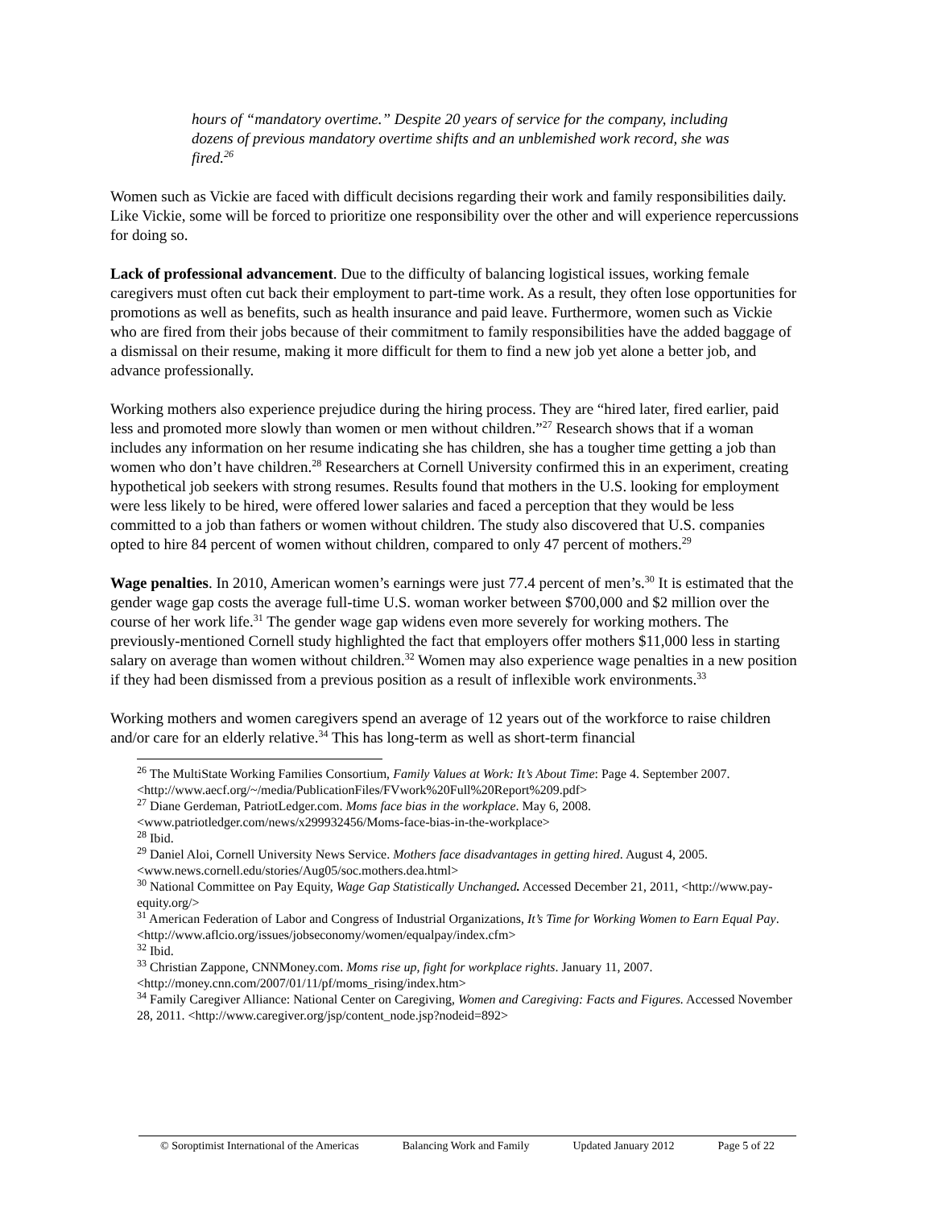hours of “mandatory overtime.” Despite 20 years of service for the company, including dozens of previous mandatory overtime shifts and an unblemished work record, she was fired.<sup>26</sup>
Women such as Vickie are faced with difficult decisions regarding their work and family responsibilities daily. Like Vickie, some will be forced to prioritize one responsibility over the other and will experience repercussions for doing so.
Lack of professional advancement. Due to the difficulty of balancing logistical issues, working female caregivers must often cut back their employment to part-time work. As a result, they often lose opportunities for promotions as well as benefits, such as health insurance and paid leave. Furthermore, women such as Vickie who are fired from their jobs because of their commitment to family responsibilities have the added baggage of a dismissal on their resume, making it more difficult for them to find a new job yet alone a better job, and advance professionally.
Working mothers also experience prejudice during the hiring process. They are “hired later, fired earlier, paid less and promoted more slowly than women or men without children.”<sup>27</sup> Research shows that if a woman includes any information on her resume indicating she has children, she has a tougher time getting a job than women who don’t have children.<sup>28</sup> Researchers at Cornell University confirmed this in an experiment, creating hypothetical job seekers with strong resumes. Results found that mothers in the U.S. looking for employment were less likely to be hired, were offered lower salaries and faced a perception that they would be less committed to a job than fathers or women without children. The study also discovered that U.S. companies opted to hire 84 percent of women without children, compared to only 47 percent of mothers.<sup>29</sup>
Wage penalties. In 2010, American women’s earnings were just 77.4 percent of men’s.<sup>30</sup> It is estimated that the gender wage gap costs the average full-time U.S. woman worker between $700,000 and $2 million over the course of her work life.<sup>31</sup> The gender wage gap widens even more severely for working mothers. The previously-mentioned Cornell study highlighted the fact that employers offer mothers $11,000 less in starting salary on average than women without children.<sup>32</sup> Women may also experience wage penalties in a new position if they had been dismissed from a previous position as a result of inflexible work environments.<sup>33</sup>
Working mothers and women caregivers spend an average of 12 years out of the workforce to raise children and/or care for an elderly relative.<sup>34</sup> This has long-term as well as short-term financial
<sup>26</sup> The MultiState Working Families Consortium, Family Values at Work: It’s About Time: Page 4. September 2007. <http://www.aecf.org/~/media/PublicationFiles/FVwork%20Full%20Report%209.pdf>
<sup>27</sup> Diane Gerdeman, PatriotLedger.com. Moms face bias in the workplace. May 6, 2008. <www.patriotledger.com/news/x299932456/Moms-face-bias-in-the-workplace>
<sup>28</sup> Ibid.
<sup>29</sup> Daniel Aloi, Cornell University News Service. Mothers face disadvantages in getting hired. August 4, 2005. <www.news.cornell.edu/stories/Aug05/soc.mothers.dea.html>
<sup>30</sup> National Committee on Pay Equity, Wage Gap Statistically Unchanged. Accessed December 21, 2011, <http://www.pay-equity.org/>
<sup>31</sup> American Federation of Labor and Congress of Industrial Organizations, It’s Time for Working Women to Earn Equal Pay. <http://www.aflcio.org/issues/jobseconomy/women/equalpay/index.cfm>
<sup>32</sup> Ibid.
<sup>33</sup> Christian Zappone, CNNMoney.com. Moms rise up, fight for workplace rights. January 11, 2007. <http://money.cnn.com/2007/01/11/pf/moms_rising/index.htm>
<sup>34</sup> Family Caregiver Alliance: National Center on Caregiving, Women and Caregiving: Facts and Figures. Accessed November 28, 2011. <http://www.caregiver.org/jsp/content_node.jsp?nodeid=892>
© Soroptimist International of the Americas Balancing Work and Family Updated January 2012 Page 5 of 22